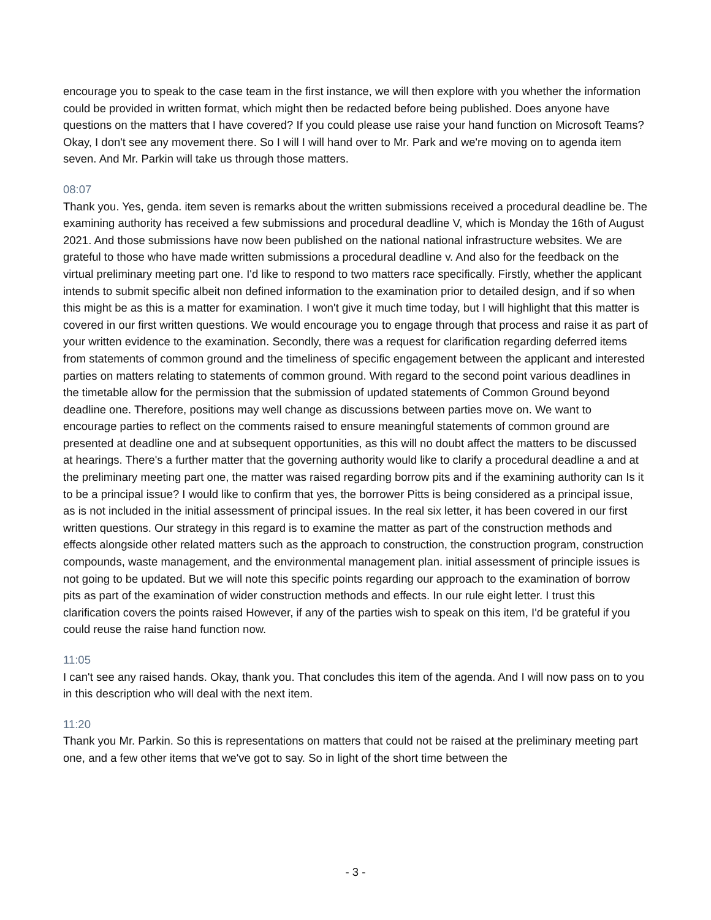encourage you to speak to the case team in the first instance, we will then explore with you whether the information could be provided in written format, which might then be redacted before being published. Does anyone have questions on the matters that I have covered? If you could please use raise your hand function on Microsoft Teams? Okay, I don't see any movement there. So I will I will hand over to Mr. Park and we're moving on to agenda item seven. And Mr. Parkin will take us through those matters.
08:07
Thank you. Yes, genda. item seven is remarks about the written submissions received a procedural deadline be. The examining authority has received a few submissions and procedural deadline V, which is Monday the 16th of August 2021. And those submissions have now been published on the national national infrastructure websites. We are grateful to those who have made written submissions a procedural deadline v. And also for the feedback on the virtual preliminary meeting part one. I'd like to respond to two matters race specifically. Firstly, whether the applicant intends to submit specific albeit non defined information to the examination prior to detailed design, and if so when this might be as this is a matter for examination. I won't give it much time today, but I will highlight that this matter is covered in our first written questions. We would encourage you to engage through that process and raise it as part of your written evidence to the examination. Secondly, there was a request for clarification regarding deferred items from statements of common ground and the timeliness of specific engagement between the applicant and interested parties on matters relating to statements of common ground. With regard to the second point various deadlines in the timetable allow for the permission that the submission of updated statements of Common Ground beyond deadline one. Therefore, positions may well change as discussions between parties move on. We want to encourage parties to reflect on the comments raised to ensure meaningful statements of common ground are presented at deadline one and at subsequent opportunities, as this will no doubt affect the matters to be discussed at hearings. There's a further matter that the governing authority would like to clarify a procedural deadline a and at the preliminary meeting part one, the matter was raised regarding borrow pits and if the examining authority can Is it to be a principal issue? I would like to confirm that yes, the borrower Pitts is being considered as a principal issue, as is not included in the initial assessment of principal issues. In the real six letter, it has been covered in our first written questions. Our strategy in this regard is to examine the matter as part of the construction methods and effects alongside other related matters such as the approach to construction, the construction program, construction compounds, waste management, and the environmental management plan. initial assessment of principle issues is not going to be updated. But we will note this specific points regarding our approach to the examination of borrow pits as part of the examination of wider construction methods and effects. In our rule eight letter. I trust this clarification covers the points raised However, if any of the parties wish to speak on this item, I'd be grateful if you could reuse the raise hand function now.
11:05
I can't see any raised hands. Okay, thank you. That concludes this item of the agenda. And I will now pass on to you in this description who will deal with the next item.
11:20
Thank you Mr. Parkin. So this is representations on matters that could not be raised at the preliminary meeting part one, and a few other items that we've got to say. So in light of the short time between the
- 3 -